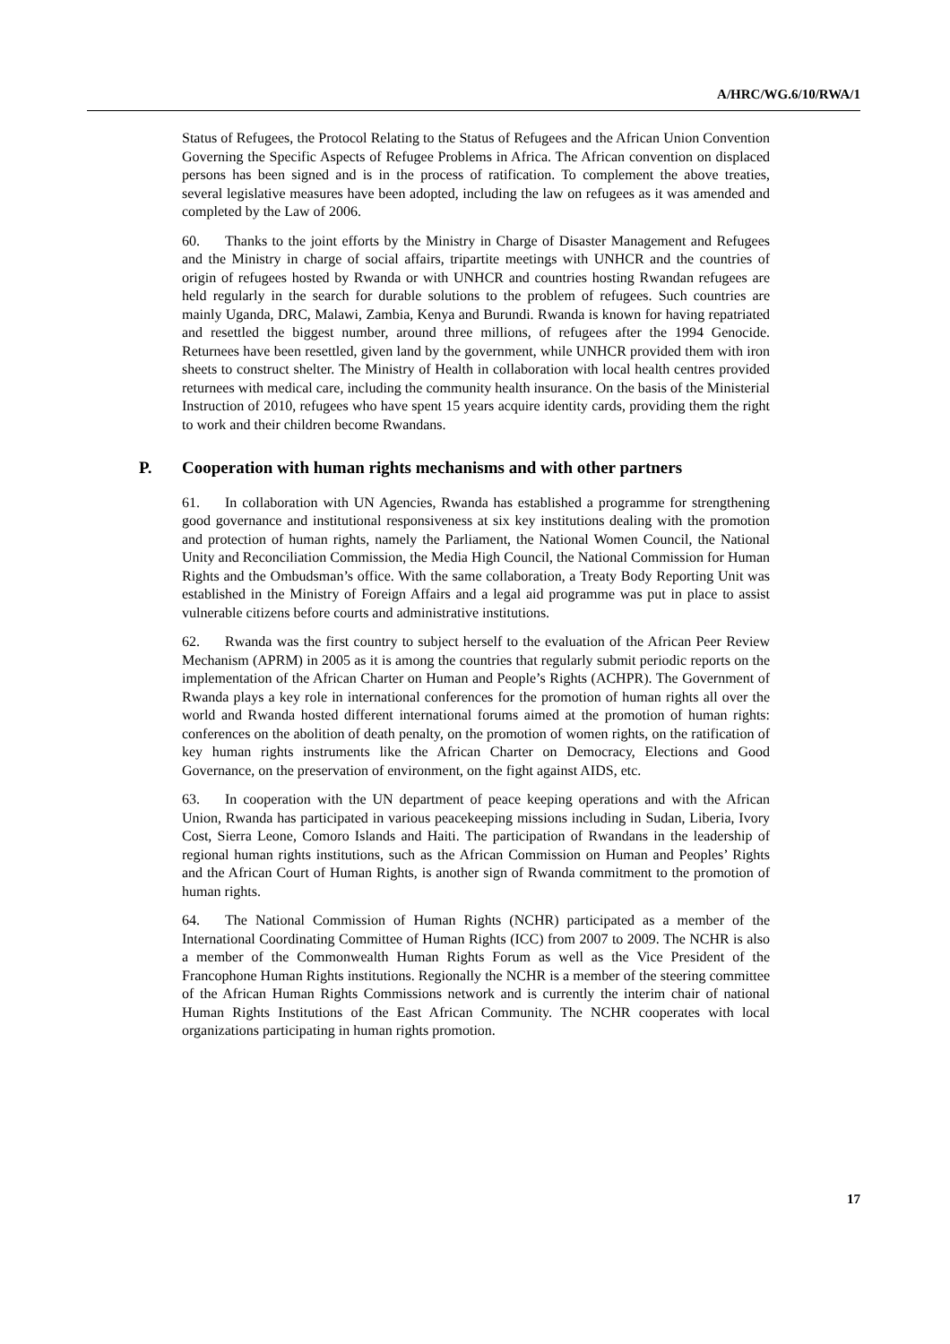A/HRC/WG.6/10/RWA/1
Status of Refugees, the Protocol Relating to the Status of Refugees and the African Union Convention Governing the Specific Aspects of Refugee Problems in Africa. The African convention on displaced persons has been signed and is in the process of ratification. To complement the above treaties, several legislative measures have been adopted, including the law on refugees as it was amended and completed by the Law of 2006.
60. Thanks to the joint efforts by the Ministry in Charge of Disaster Management and Refugees and the Ministry in charge of social affairs, tripartite meetings with UNHCR and the countries of origin of refugees hosted by Rwanda or with UNHCR and countries hosting Rwandan refugees are held regularly in the search for durable solutions to the problem of refugees. Such countries are mainly Uganda, DRC, Malawi, Zambia, Kenya and Burundi. Rwanda is known for having repatriated and resettled the biggest number, around three millions, of refugees after the 1994 Genocide. Returnees have been resettled, given land by the government, while UNHCR provided them with iron sheets to construct shelter. The Ministry of Health in collaboration with local health centres provided returnees with medical care, including the community health insurance. On the basis of the Ministerial Instruction of 2010, refugees who have spent 15 years acquire identity cards, providing them the right to work and their children become Rwandans.
P. Cooperation with human rights mechanisms and with other partners
61. In collaboration with UN Agencies, Rwanda has established a programme for strengthening good governance and institutional responsiveness at six key institutions dealing with the promotion and protection of human rights, namely the Parliament, the National Women Council, the National Unity and Reconciliation Commission, the Media High Council, the National Commission for Human Rights and the Ombudsman’s office. With the same collaboration, a Treaty Body Reporting Unit was established in the Ministry of Foreign Affairs and a legal aid programme was put in place to assist vulnerable citizens before courts and administrative institutions.
62. Rwanda was the first country to subject herself to the evaluation of the African Peer Review Mechanism (APRM) in 2005 as it is among the countries that regularly submit periodic reports on the implementation of the African Charter on Human and People’s Rights (ACHPR). The Government of Rwanda plays a key role in international conferences for the promotion of human rights all over the world and Rwanda hosted different international forums aimed at the promotion of human rights: conferences on the abolition of death penalty, on the promotion of women rights, on the ratification of key human rights instruments like the African Charter on Democracy, Elections and Good Governance, on the preservation of environment, on the fight against AIDS, etc.
63. In cooperation with the UN department of peace keeping operations and with the African Union, Rwanda has participated in various peacekeeping missions including in Sudan, Liberia, Ivory Cost, Sierra Leone, Comoro Islands and Haiti. The participation of Rwandans in the leadership of regional human rights institutions, such as the African Commission on Human and Peoples’ Rights and the African Court of Human Rights, is another sign of Rwanda commitment to the promotion of human rights.
64. The National Commission of Human Rights (NCHR) participated as a member of the International Coordinating Committee of Human Rights (ICC) from 2007 to 2009. The NCHR is also a member of the Commonwealth Human Rights Forum as well as the Vice President of the Francophone Human Rights institutions. Regionally the NCHR is a member of the steering committee of the African Human Rights Commissions network and is currently the interim chair of national Human Rights Institutions of the East African Community. The NCHR cooperates with local organizations participating in human rights promotion.
17